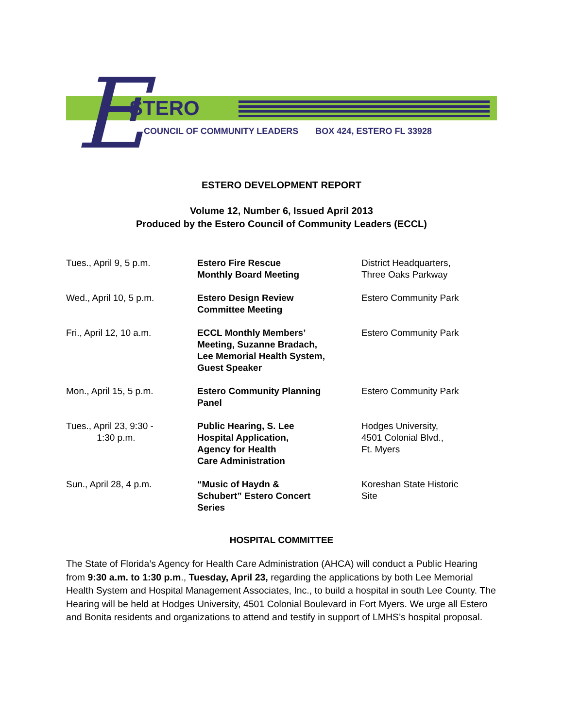E STERO
COUNCIL OF COMMUNITY LEADERS BOX 424, ESTERO FL 33928
ESTERO DEVELOPMENT REPORT
Volume 12, Number 6, Issued April 2013
Produced by the Estero Council of Community Leaders (ECCL)
| Tues., April 9, 5 p.m. | Estero Fire Rescue Monthly Board Meeting | District Headquarters, Three Oaks Parkway |
| Wed., April 10, 5 p.m. | Estero Design Review Committee Meeting | Estero Community Park |
| Fri., April 12, 10 a.m. | ECCL Monthly Members’ Meeting, Suzanne Bradach, Lee Memorial Health System, Guest Speaker | Estero Community Park |
| Mon., April 15, 5 p.m. | Estero Community Planning Panel | Estero Community Park |
| Tues., April 23, 9:30 - 1:30 p.m. | Public Hearing, S. Lee Hospital Application, Agency for Health Care Administration | Hodges University, 4501 Colonial Blvd., Ft. Myers |
| Sun., April 28, 4 p.m. | “Music of Haydn & Schubert” Estero Concert Series | Koreshan State Historic Site |
HOSPITAL COMMITTEE
The State of Florida’s Agency for Health Care Administration (AHCA) will conduct a Public Hearing from 9:30 a.m. to 1:30 p.m., Tuesday, April 23, regarding the applications by both Lee Memorial Health System and Hospital Management Associates, Inc., to build a hospital in south Lee County. The Hearing will be held at Hodges University, 4501 Colonial Boulevard in Fort Myers. We urge all Estero and Bonita residents and organizations to attend and testify in support of LMHS’s hospital proposal.